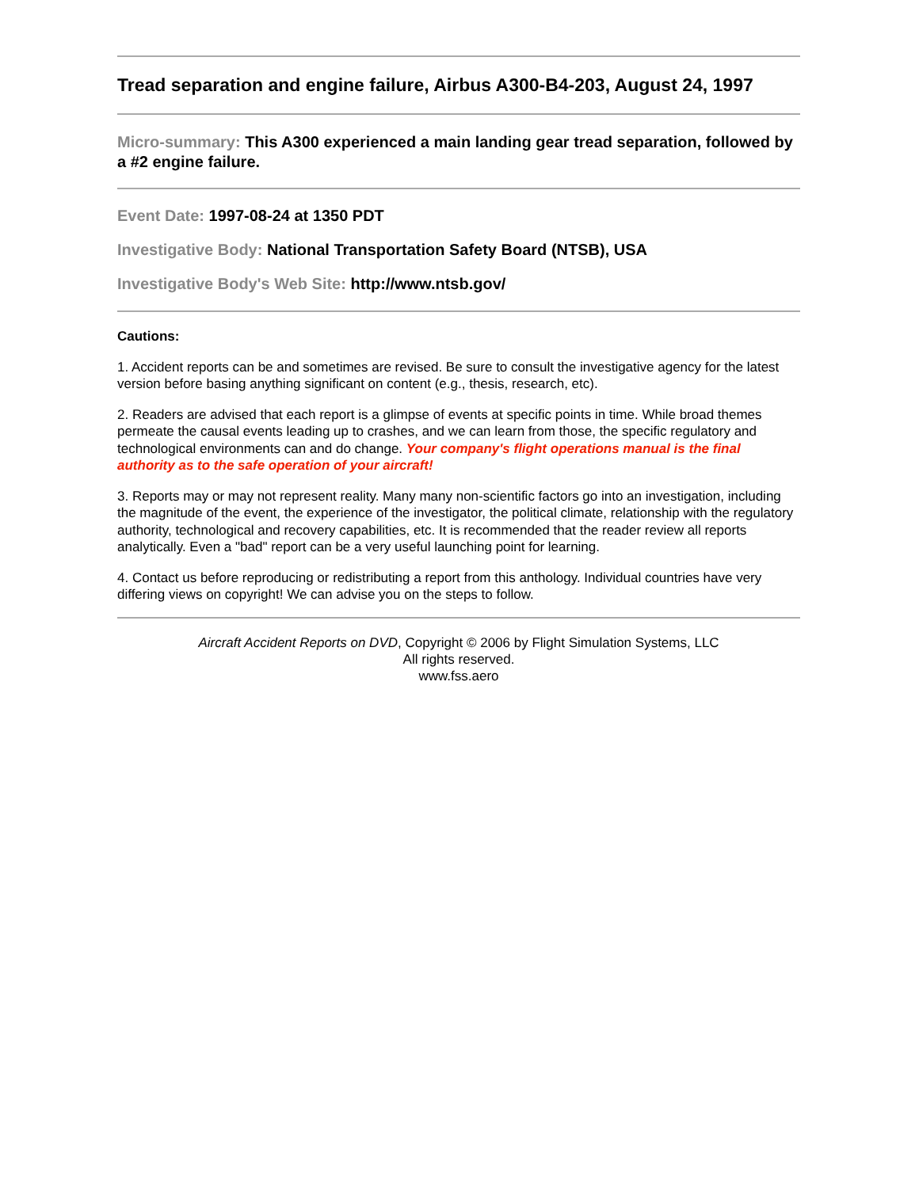Tread separation and engine failure, Airbus A300-B4-203, August 24, 1997
Micro-summary: This A300 experienced a main landing gear tread separation, followed by a #2 engine failure.
Event Date: 1997-08-24 at 1350 PDT
Investigative Body: National Transportation Safety Board (NTSB), USA
Investigative Body's Web Site: http://www.ntsb.gov/
Cautions:
1. Accident reports can be and sometimes are revised. Be sure to consult the investigative agency for the latest version before basing anything significant on content (e.g., thesis, research, etc).
2. Readers are advised that each report is a glimpse of events at specific points in time. While broad themes permeate the causal events leading up to crashes, and we can learn from those, the specific regulatory and technological environments can and do change. Your company's flight operations manual is the final authority as to the safe operation of your aircraft!
3. Reports may or may not represent reality. Many many non-scientific factors go into an investigation, including the magnitude of the event, the experience of the investigator, the political climate, relationship with the regulatory authority, technological and recovery capabilities, etc. It is recommended that the reader review all reports analytically. Even a "bad" report can be a very useful launching point for learning.
4. Contact us before reproducing or redistributing a report from this anthology. Individual countries have very differing views on copyright! We can advise you on the steps to follow.
Aircraft Accident Reports on DVD, Copyright © 2006 by Flight Simulation Systems, LLC
All rights reserved.
www.fss.aero